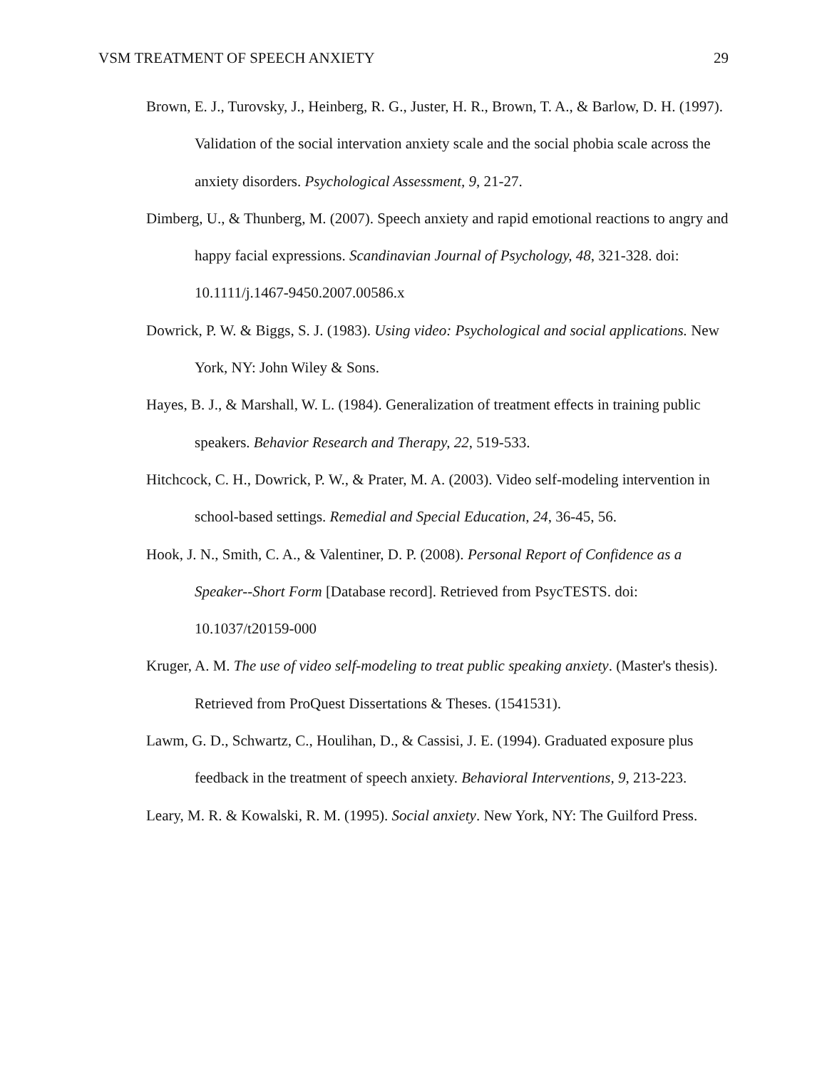VSM TREATMENT OF SPEECH ANXIETY 29
Brown, E. J., Turovsky, J., Heinberg, R. G., Juster, H. R., Brown, T. A., & Barlow, D. H. (1997). Validation of the social intervation anxiety scale and the social phobia scale across the anxiety disorders. Psychological Assessment, 9, 21-27.
Dimberg, U., & Thunberg, M. (2007). Speech anxiety and rapid emotional reactions to angry and happy facial expressions. Scandinavian Journal of Psychology, 48, 321-328. doi: 10.1111/j.1467-9450.2007.00586.x
Dowrick, P. W. & Biggs, S. J. (1983). Using video: Psychological and social applications. New York, NY: John Wiley & Sons.
Hayes, B. J., & Marshall, W. L. (1984). Generalization of treatment effects in training public speakers. Behavior Research and Therapy, 22, 519-533.
Hitchcock, C. H., Dowrick, P. W., & Prater, M. A. (2003). Video self-modeling intervention in school-based settings. Remedial and Special Education, 24, 36-45, 56.
Hook, J. N., Smith, C. A., & Valentiner, D. P. (2008). Personal Report of Confidence as a Speaker--Short Form [Database record]. Retrieved from PsycTESTS. doi: 10.1037/t20159-000
Kruger, A. M. The use of video self-modeling to treat public speaking anxiety. (Master's thesis). Retrieved from ProQuest Dissertations & Theses. (1541531).
Lawm, G. D., Schwartz, C., Houlihan, D., & Cassisi, J. E. (1994). Graduated exposure plus feedback in the treatment of speech anxiety. Behavioral Interventions, 9, 213-223.
Leary, M. R. & Kowalski, R. M. (1995). Social anxiety. New York, NY: The Guilford Press.